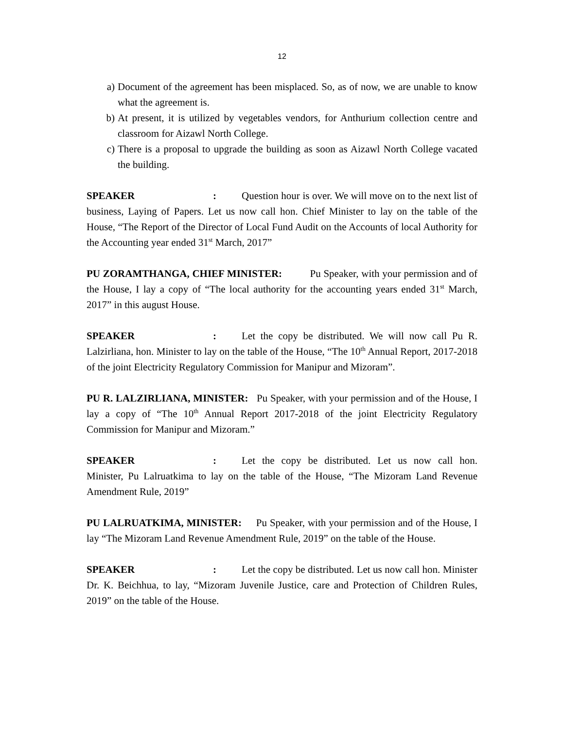12
a) Document of the agreement has been misplaced. So, as of now, we are unable to know what the agreement is.
b) At present, it is utilized by vegetables vendors, for Anthurium collection centre and classroom for Aizawl North College.
c) There is a proposal to upgrade the building as soon as Aizawl North College vacated the building.
SPEAKER: Question hour is over. We will move on to the next list of business, Laying of Papers. Let us now call hon. Chief Minister to lay on the table of the House, “The Report of the Director of Local Fund Audit on the Accounts of local Authority for the Accounting year ended 31<sup>st</sup> March, 2017”
PU ZORAMTHANGA, CHIEF MINISTER: Pu Speaker, with your permission and of the House, I lay a copy of “The local authority for the accounting years ended 31<sup>st</sup> March, 2017” in this august House.
SPEAKER: Let the copy be distributed. We will now call Pu R. Lalzirliana, hon. Minister to lay on the table of the House, “The 10<sup>th</sup> Annual Report, 2017-2018 of the joint Electricity Regulatory Commission for Manipur and Mizoram”.
PU R. LALZIRLIANA, MINISTER: Pu Speaker, with your permission and of the House, I lay a copy of “The 10<sup>th</sup> Annual Report 2017-2018 of the joint Electricity Regulatory Commission for Manipur and Mizoram.”
SPEAKER: Let the copy be distributed. Let us now call hon. Minister, Pu Lalruatkima to lay on the table of the House, “The Mizoram Land Revenue Amendment Rule, 2019”
PU LALRUATKIMA, MINISTER: Pu Speaker, with your permission and of the House, I lay “The Mizoram Land Revenue Amendment Rule, 2019” on the table of the House.
SPEAKER: Let the copy be distributed. Let us now call hon. Minister Dr. K. Beichhua, to lay, “Mizoram Juvenile Justice, care and Protection of Children Rules, 2019” on the table of the House.